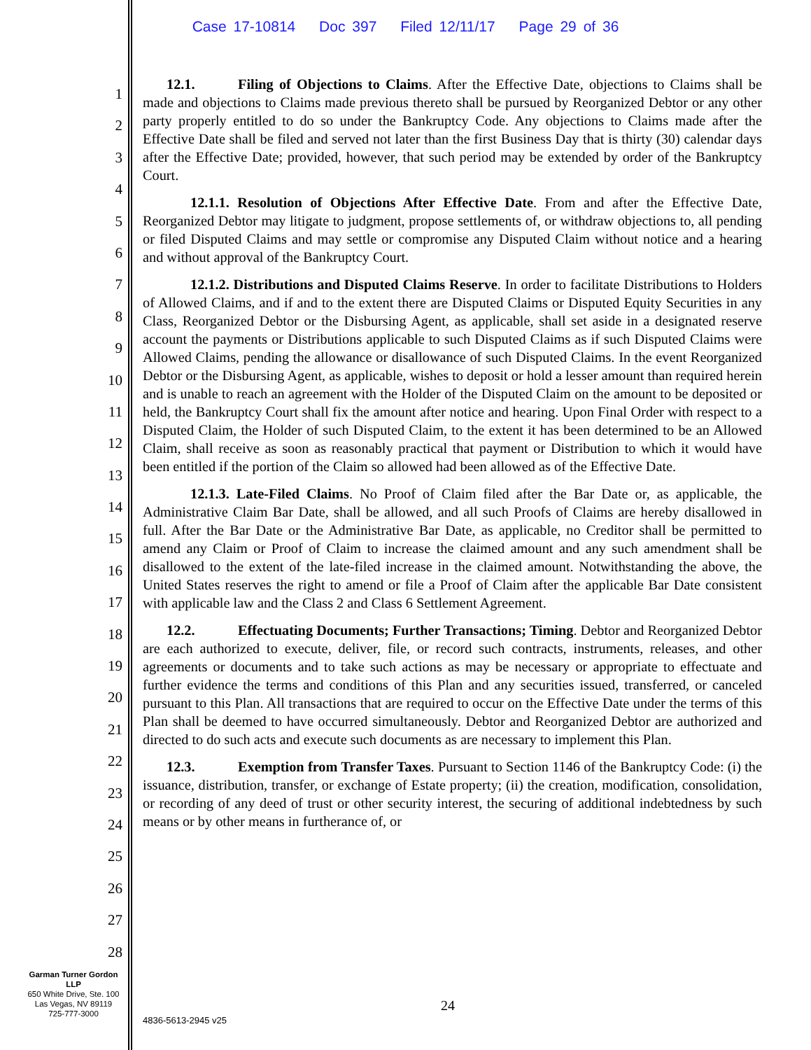Case 17-10814 Doc 397 Filed 12/11/17 Page 29 of 36
1
2
3
4
5
6
7
8
9
10
11
12
13
14
15
16
17
18
19
20
21
22
23
24
25
26
27
28
12.1. Filing of Objections to Claims. After the Effective Date, objections to Claims shall be made and objections to Claims made previous thereto shall be pursued by Reorganized Debtor or any other party properly entitled to do so under the Bankruptcy Code. Any objections to Claims made after the Effective Date shall be filed and served not later than the first Business Day that is thirty (30) calendar days after the Effective Date; provided, however, that such period may be extended by order of the Bankruptcy Court.
12.1.1. Resolution of Objections After Effective Date. From and after the Effective Date, Reorganized Debtor may litigate to judgment, propose settlements of, or withdraw objections to, all pending or filed Disputed Claims and may settle or compromise any Disputed Claim without notice and a hearing and without approval of the Bankruptcy Court.
12.1.2. Distributions and Disputed Claims Reserve. In order to facilitate Distributions to Holders of Allowed Claims, and if and to the extent there are Disputed Claims or Disputed Equity Securities in any Class, Reorganized Debtor or the Disbursing Agent, as applicable, shall set aside in a designated reserve account the payments or Distributions applicable to such Disputed Claims as if such Disputed Claims were Allowed Claims, pending the allowance or disallowance of such Disputed Claims. In the event Reorganized Debtor or the Disbursing Agent, as applicable, wishes to deposit or hold a lesser amount than required herein and is unable to reach an agreement with the Holder of the Disputed Claim on the amount to be deposited or held, the Bankruptcy Court shall fix the amount after notice and hearing. Upon Final Order with respect to a Disputed Claim, the Holder of such Disputed Claim, to the extent it has been determined to be an Allowed Claim, shall receive as soon as reasonably practical that payment or Distribution to which it would have been entitled if the portion of the Claim so allowed had been allowed as of the Effective Date.
12.1.3. Late-Filed Claims. No Proof of Claim filed after the Bar Date or, as applicable, the Administrative Claim Bar Date, shall be allowed, and all such Proofs of Claims are hereby disallowed in full. After the Bar Date or the Administrative Bar Date, as applicable, no Creditor shall be permitted to amend any Claim or Proof of Claim to increase the claimed amount and any such amendment shall be disallowed to the extent of the late-filed increase in the claimed amount. Notwithstanding the above, the United States reserves the right to amend or file a Proof of Claim after the applicable Bar Date consistent with applicable law and the Class 2 and Class 6 Settlement Agreement.
12.2. Effectuating Documents; Further Transactions; Timing. Debtor and Reorganized Debtor are each authorized to execute, deliver, file, or record such contracts, instruments, releases, and other agreements or documents and to take such actions as may be necessary or appropriate to effectuate and further evidence the terms and conditions of this Plan and any securities issued, transferred, or canceled pursuant to this Plan. All transactions that are required to occur on the Effective Date under the terms of this Plan shall be deemed to have occurred simultaneously. Debtor and Reorganized Debtor are authorized and directed to do such acts and execute such documents as are necessary to implement this Plan.
12.3. Exemption from Transfer Taxes. Pursuant to Section 1146 of the Bankruptcy Code: (i) the issuance, distribution, transfer, or exchange of Estate property; (ii) the creation, modification, consolidation, or recording of any deed of trust or other security interest, the securing of additional indebtedness by such means or by other means in furtherance of, or
Garman Turner Gordon
LLP
650 White Drive, Ste. 100
Las Vegas, NV 89119
725-777-3000
24
4836-5613-2945 v25